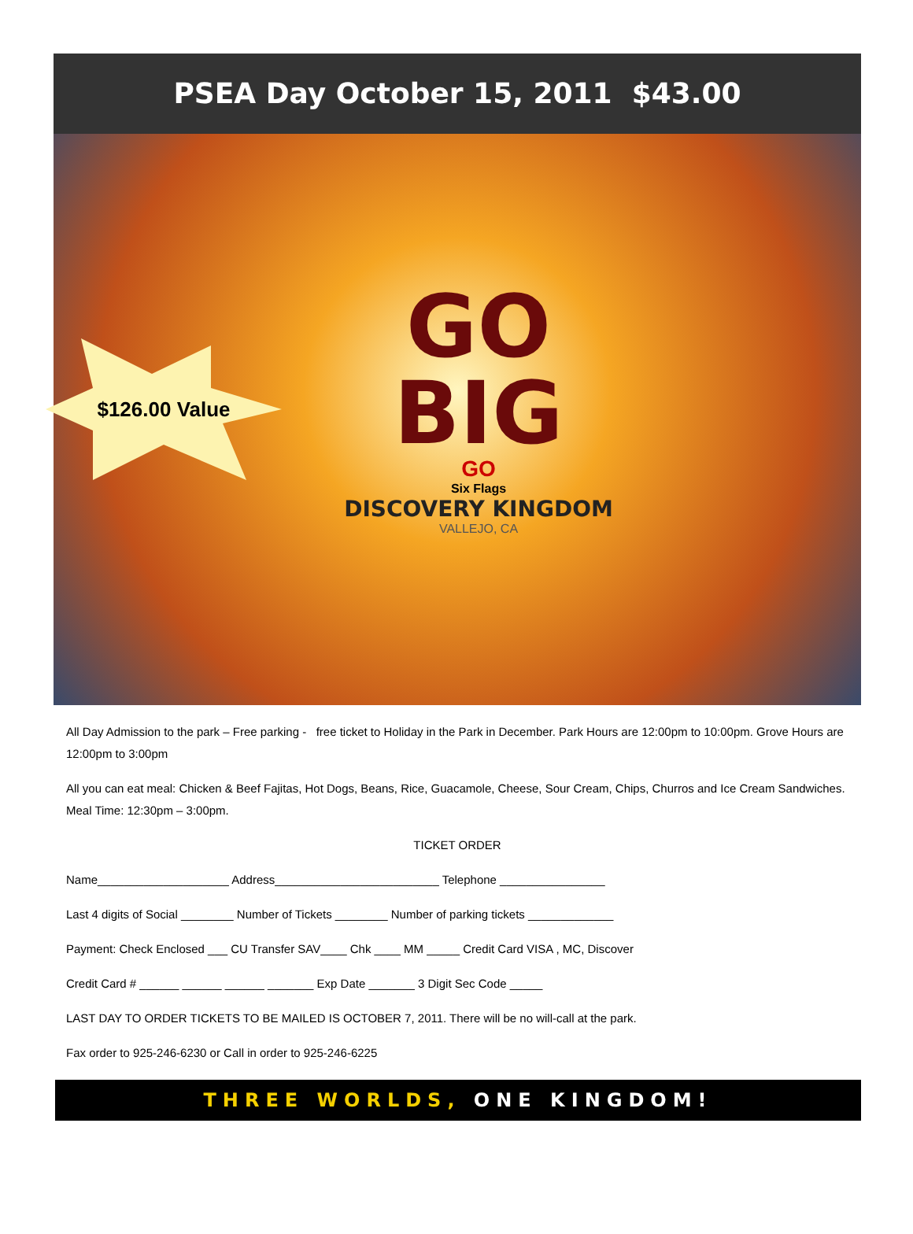PSEA Day October 15, 2011 $43.00
$126.00 Value
GO
BIG
GO
Six Flags
DISCOVERY KINGDOM
VALLEJO, CA
All Day Admission to the park – Free parking - free ticket to Holiday in the Park in December. Park Hours are 12:00pm to 10:00pm. Grove Hours are 12:00pm to 3:00pm
All you can eat meal: Chicken & Beef Fajitas, Hot Dogs, Beans, Rice, Guacamole, Cheese, Sour Cream, Chips, Churros and Ice Cream Sandwiches. Meal Time: 12:30pm – 3:00pm.
TICKET ORDER
Name____________________ Address_________________________ Telephone ________________
Last 4 digits of Social ________ Number of Tickets ________ Number of parking tickets _____________
Payment: Check Enclosed ___ CU Transfer SAV____ Chk ____ MM _____ Credit Card VISA , MC, Discover
Credit Card # ______ ______ ______ _______ Exp Date _______ 3 Digit Sec Code _____
LAST DAY TO ORDER TICKETS TO BE MAILED IS OCTOBER 7, 2011. There will be no will-call at the park.
Fax order to 925-246-6230 or Call in order to 925-246-6225
THREE WORLDS, ONE KINGDOM!